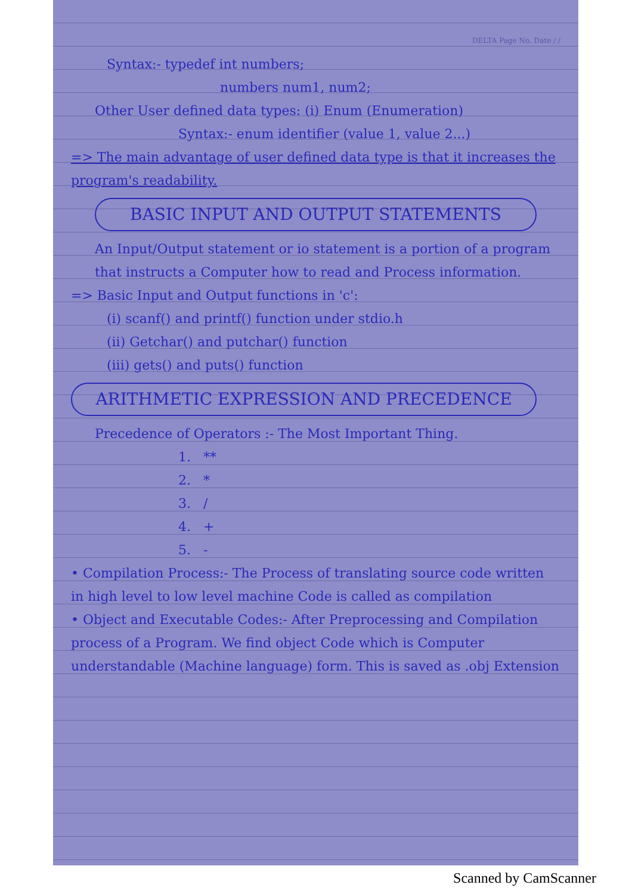DELTA Page No. Date / /
Syntax:- typedef int numbers;
numbers num1, num2;
Other User defined data types: (i) Enum (Enumeration)
Syntax:- enum identifier (value 1, value 2...)
=> The main advantage of user defined data type is that it increases the program's readability.
BASIC INPUT AND OUTPUT STATEMENTS
An Input/Output statement or io statement is a portion of a program that instructs a Computer how to read and Process information.
=> Basic Input and Output functions in 'c':
(i) scanf() and printf() function under stdio.h
(ii) Getchar() and putchar() function
(iii) gets() and puts() function
ARITHMETIC EXPRESSION AND PRECEDENCE
Precedence of Operators :- The Most Important Thing.
1. **
2. *
3. /
4. +
5. -
• Compilation Process:- The Process of translating source code written in high level to low level machine Code is called as compilation
• Object and Executable Codes:- After Preprocessing and Compilation process of a Program. We find object Code which is Computer understandable (Machine language) form. This is saved as .obj Extension
Scanned by CamScanner